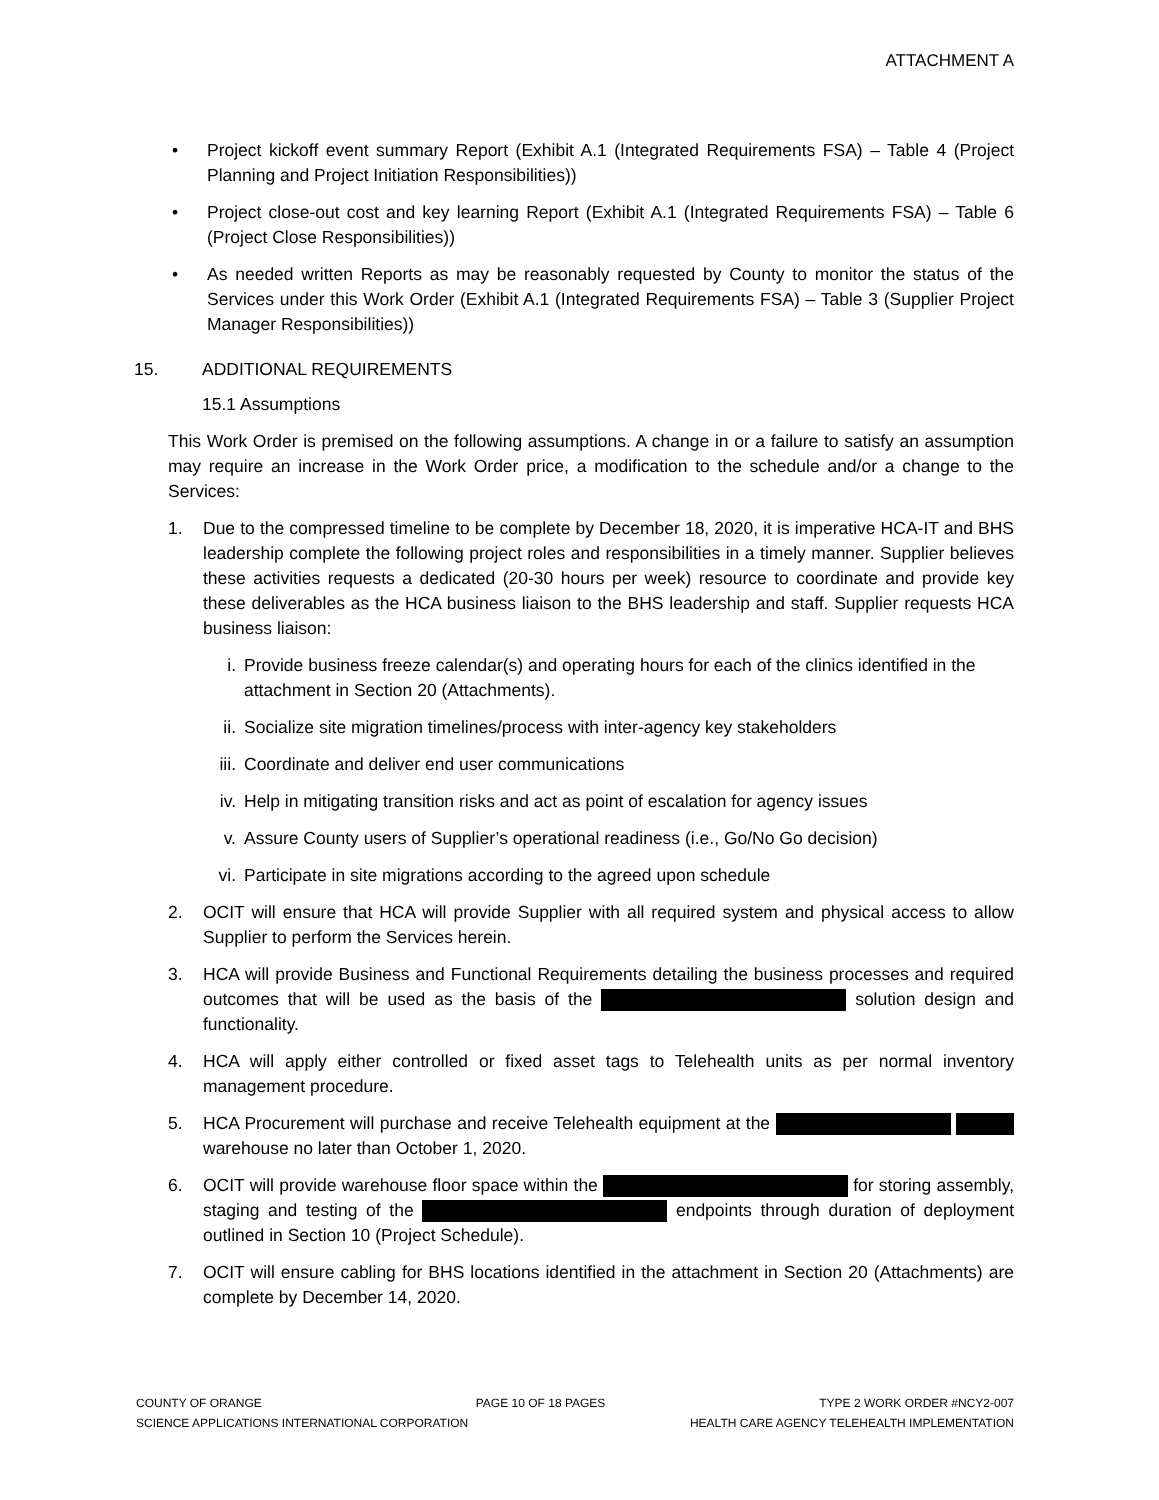ATTACHMENT A
• Project kickoff event summary Report (Exhibit A.1 (Integrated Requirements FSA) – Table 4 (Project Planning and Project Initiation Responsibilities))
• Project close-out cost and key learning Report (Exhibit A.1 (Integrated Requirements FSA) – Table 6 (Project Close Responsibilities))
• As needed written Reports as may be reasonably requested by County to monitor the status of the Services under this Work Order (Exhibit A.1 (Integrated Requirements FSA) – Table 3 (Supplier Project Manager Responsibilities))
15. ADDITIONAL REQUIREMENTS
15.1 Assumptions
This Work Order is premised on the following assumptions. A change in or a failure to satisfy an assumption may require an increase in the Work Order price, a modification to the schedule and/or a change to the Services:
1. Due to the compressed timeline to be complete by December 18, 2020, it is imperative HCA-IT and BHS leadership complete the following project roles and responsibilities in a timely manner. Supplier believes these activities requests a dedicated (20-30 hours per week) resource to coordinate and provide key these deliverables as the HCA business liaison to the BHS leadership and staff. Supplier requests HCA business liaison:
i. Provide business freeze calendar(s) and operating hours for each of the clinics identified in the attachment in Section 20 (Attachments).
ii. Socialize site migration timelines/process with inter-agency key stakeholders
iii. Coordinate and deliver end user communications
iv. Help in mitigating transition risks and act as point of escalation for agency issues
v. Assure County users of Supplier’s operational readiness (i.e., Go/No Go decision)
vi. Participate in site migrations according to the agreed upon schedule
2. OCIT will ensure that HCA will provide Supplier with all required system and physical access to allow Supplier to perform the Services herein.
3. HCA will provide Business and Functional Requirements detailing the business processes and required outcomes that will be used as the basis of the solution design and functionality.
4. HCA will apply either controlled or fixed asset tags to Telehealth units as per normal inventory management procedure.
5. HCA Procurement will purchase and receive Telehealth equipment at the warehouse no later than October 1, 2020.
6. OCIT will provide warehouse floor space within the for storing assembly, staging and testing of the endpoints through duration of deployment outlined in Section 10 (Project Schedule).
7. OCIT will ensure cabling for BHS locations identified in the attachment in Section 20 (Attachments) are complete by December 14, 2020.
COUNTY OF ORANGE PAGE 10 OF 18 PAGES TYPE 2 WORK ORDER #NCY2-007
SCIENCE APPLICATIONS INTERNATIONAL CORPORATION HEALTH CARE AGENCY TELEHEALTH IMPLEMENTATION